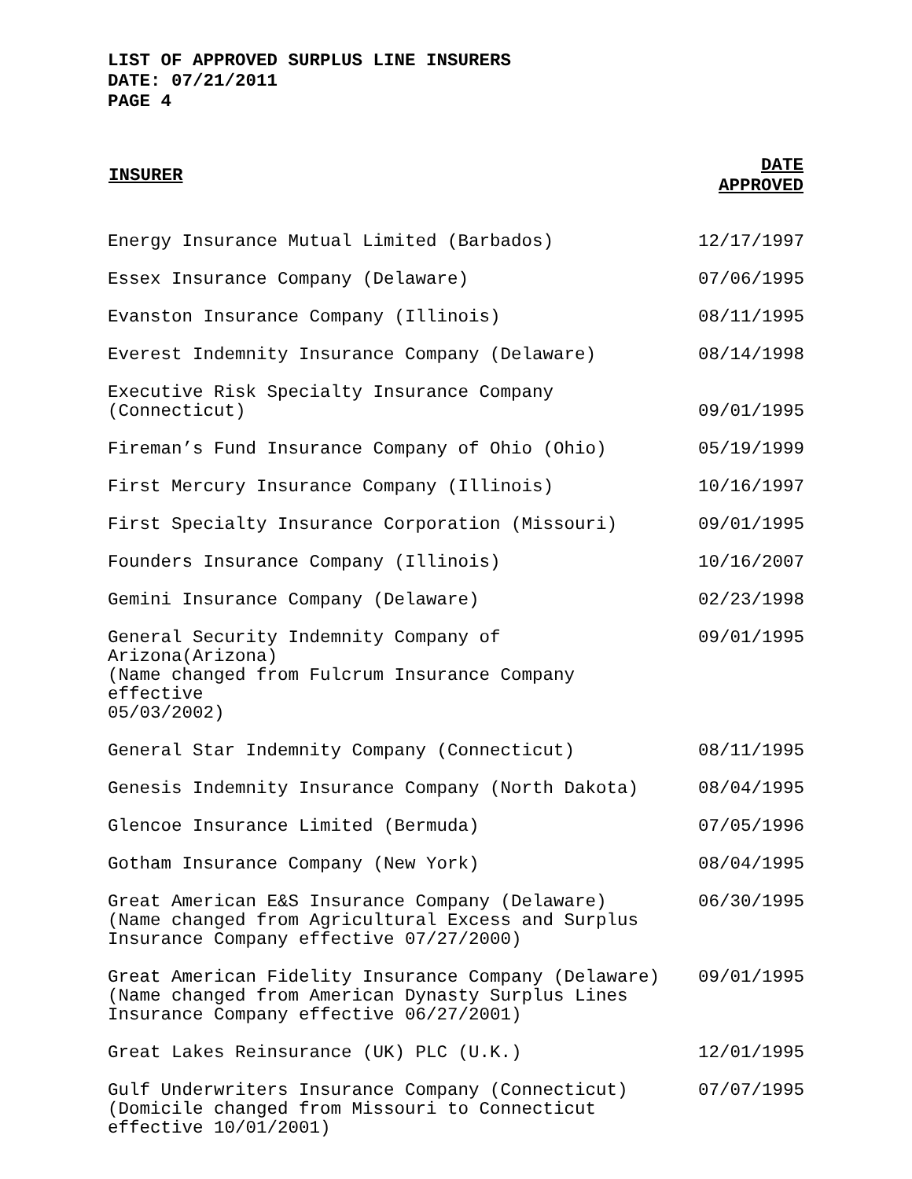LIST OF APPROVED SURPLUS LINE INSURERS
DATE: 07/21/2011
PAGE 4
| INSURER | DATE APPROVED |
| --- | --- |
| Energy Insurance Mutual Limited (Barbados) | 12/17/1997 |
| Essex Insurance Company (Delaware) | 07/06/1995 |
| Evanston Insurance Company (Illinois) | 08/11/1995 |
| Everest Indemnity Insurance Company (Delaware) | 08/14/1998 |
| Executive Risk Specialty Insurance Company (Connecticut) | 09/01/1995 |
| Fireman’s Fund Insurance Company of Ohio (Ohio) | 05/19/1999 |
| First Mercury Insurance Company (Illinois) | 10/16/1997 |
| First Specialty Insurance Corporation (Missouri) | 09/01/1995 |
| Founders Insurance Company (Illinois) | 10/16/2007 |
| Gemini Insurance Company (Delaware) | 02/23/1998 |
| General Security Indemnity Company of Arizona(Arizona) (Name changed from Fulcrum Insurance Company effective 05/03/2002) | 09/01/1995 |
| General Star Indemnity Company (Connecticut) | 08/11/1995 |
| Genesis Indemnity Insurance Company (North Dakota) | 08/04/1995 |
| Glencoe Insurance Limited (Bermuda) | 07/05/1996 |
| Gotham Insurance Company (New York) | 08/04/1995 |
| Great American E&S Insurance Company (Delaware) (Name changed from Agricultural Excess and Surplus Insurance Company effective 07/27/2000) | 06/30/1995 |
| Great American Fidelity Insurance Company (Delaware) (Name changed from American Dynasty Surplus Lines Insurance Company effective 06/27/2001) | 09/01/1995 |
| Great Lakes Reinsurance (UK) PLC (U.K.) | 12/01/1995 |
| Gulf Underwriters Insurance Company (Connecticut) (Domicile changed from Missouri to Connecticut effective 10/01/2001) | 07/07/1995 |